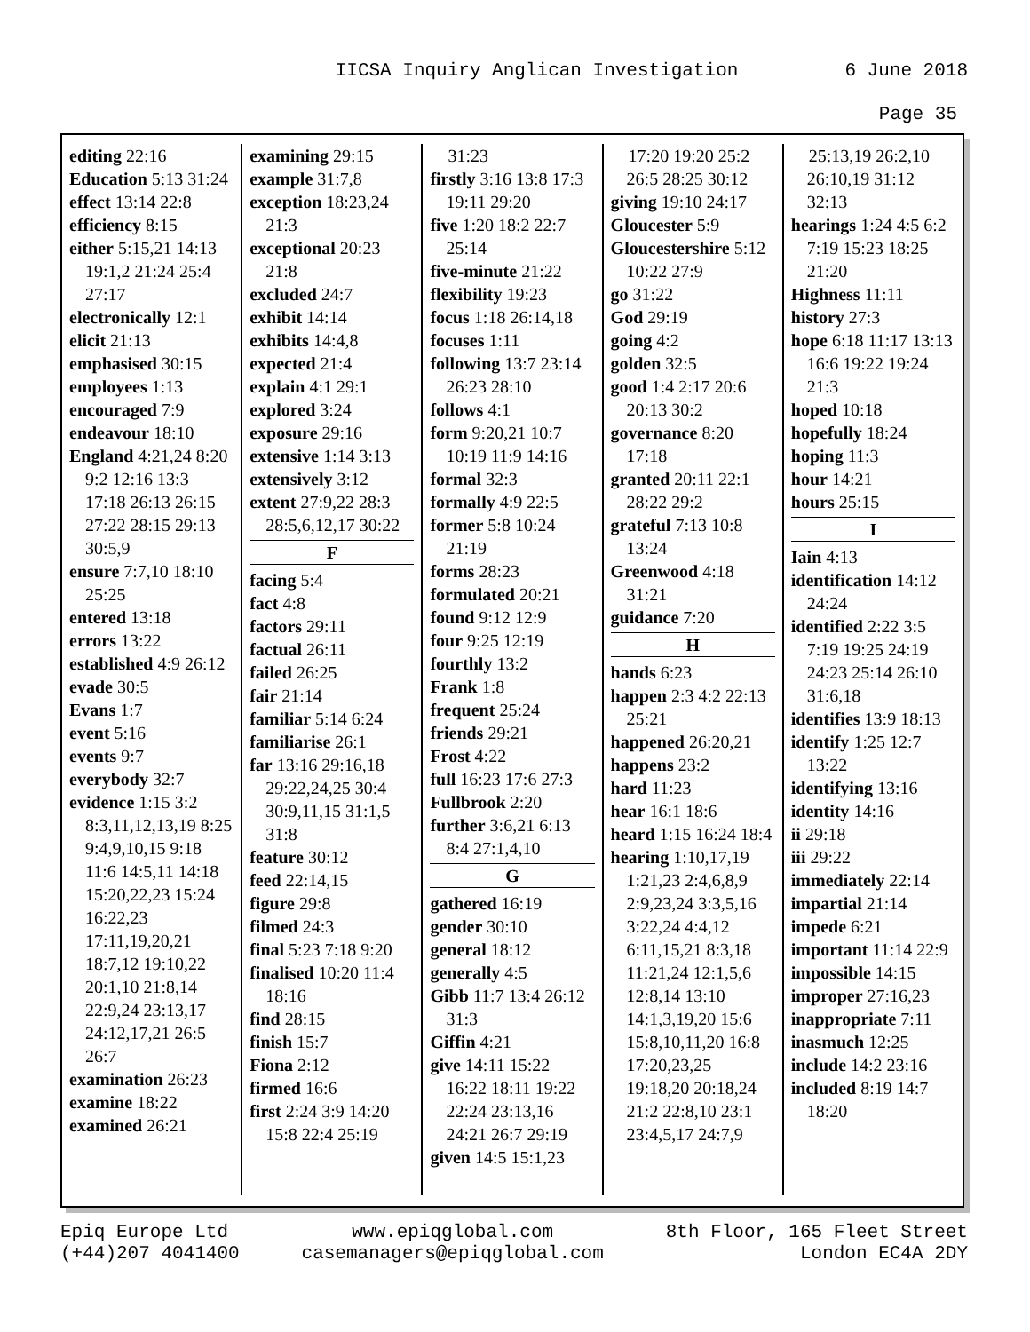IICSA Inquiry Anglican Investigation 6 June 2018
Page 35
editing 22:16
Education 5:13 31:24
effect 13:14 22:8
efficiency 8:15
either 5:15,21 14:13 19:1,2 21:24 25:4 27:17
electronically 12:1
elicit 21:13
emphasised 30:15
employees 1:13
encouraged 7:9
endeavour 18:10
England 4:21,24 8:20 9:2 12:16 13:3 17:18 26:13 26:15 27:22 28:15 29:13 30:5,9
ensure 7:7,10 18:10 25:25
entered 13:18
errors 13:22
established 4:9 26:12
evade 30:5
Evans 1:7
event 5:16
events 9:7
everybody 32:7
evidence 1:15 3:2 8:3,11,12,13,19 8:25 9:4,9,10,15 9:18 11:6 14:5,11 14:18 15:20,22,23 15:24 16:22,23 17:11,19,20,21 18:7,12 19:10,22 20:1,10 21:8,14 22:9,24 23:13,17 24:12,17,21 26:5 26:7
examination 26:23
examine 18:22
examined 26:21
examining 29:15
example 31:7,8
exception 18:23,24 21:3
exceptional 20:23 21:8
excluded 24:7
exhibit 14:14
exhibits 14:4,8
expected 21:4
explain 4:1 29:1
explored 3:24
exposure 29:16
extensive 1:14 3:13
extensively 3:12
extent 27:9,22 28:3 28:5,6,12,17 30:22
F
facing 5:4
fact 4:8
factors 29:11
factual 26:11
failed 26:25
fair 21:14
familiar 5:14 6:24
familiarise 26:1
far 13:16 29:16,18 29:22,24,25 30:4 30:9,11,15 31:1,5 31:8
feature 30:12
feed 22:14,15
figure 29:8
filmed 24:3
final 5:23 7:18 9:20
finalised 10:20 11:4 18:16
find 28:15
finish 15:7
Fiona 2:12
firmed 16:6
first 2:24 3:9 14:20 15:8 22:4 25:19
31:23
firstly 3:16 13:8 17:3 19:11 29:20
five 1:20 18:2 22:7 25:14
five-minute 21:22
flexibility 19:23
focus 1:18 26:14,18
focuses 1:11
following 13:7 23:14 26:23 28:10
follows 4:1
form 9:20,21 10:7 10:19 11:9 14:16
formal 32:3
formally 4:9 22:5
former 5:8 10:24 21:19
forms 28:23
formulated 20:21
found 9:12 12:9
four 9:25 12:19
fourthly 13:2
Frank 1:8
frequent 25:24
friends 29:21
Frost 4:22
full 16:23 17:6 27:3
Fullbrook 2:20
further 3:6,21 6:13 8:4 27:1,4,10
G
gathered 16:19
gender 30:10
general 18:12
generally 4:5
Gibb 11:7 13:4 26:12 31:3
Giffin 4:21
give 14:11 15:22 16:22 18:11 19:22 22:24 23:13,16 24:21 26:7 29:19
given 14:5 15:1,23
17:20 19:20 25:2 26:5 28:25 30:12
giving 19:10 24:17
Gloucester 5:9
Gloucestershire 5:12 10:22 27:9
go 31:22
God 29:19
going 4:2
golden 32:5
good 1:4 2:17 20:6 20:13 30:2
governance 8:20 17:18
granted 20:11 22:1 28:22 29:2
grateful 7:13 10:8 13:24
Greenwood 4:18 31:21
guidance 7:20
H
hands 6:23
happen 2:3 4:2 22:13 25:21
happened 26:20,21
happens 23:2
hard 11:23
hear 16:1 18:6
heard 1:15 16:24 18:4
hearing 1:10,17,19 1:21,23 2:4,6,8,9 2:9,23,24 3:3,5,16 3:22,24 4:4,12 6:11,15,21 8:3,18 11:21,24 12:1,5,6 12:8,14 13:10 14:1,3,19,20 15:6 15:8,10,11,20 16:8 17:20,23,25 19:18,20 20:18,24 21:2 22:8,10 23:1 23:4,5,17 24:7,9
25:13,19 26:2,10 26:10,19 31:12 32:13
hearings 1:24 4:5 6:2 7:19 15:23 18:25 21:20
Highness 11:11
history 27:3
hope 6:18 11:17 13:13 16:6 19:22 19:24 21:3
hoped 10:18
hopefully 18:24
hoping 11:3
hour 14:21
hours 25:15
I
Iain 4:13
identification 14:12 24:24
identified 2:22 3:5 7:19 19:25 24:19 24:23 25:14 26:10 31:6,18
identifies 13:9 18:13
identify 1:25 12:7 13:22
identifying 13:16
identity 14:16
ii 29:18
iii 29:22
immediately 22:14
impartial 21:14
impede 6:21
important 11:14 22:9
impossible 14:15
improper 27:16,23
inappropriate 7:11
inasmuch 12:25
include 14:2 23:16
included 8:19 14:7 18:20
Epiq Europe Ltd
(+44)207 4041400
www.epiqglobal.com
casemanagers@epiqglobal.com
8th Floor, 165 Fleet Street
London EC4A 2DY